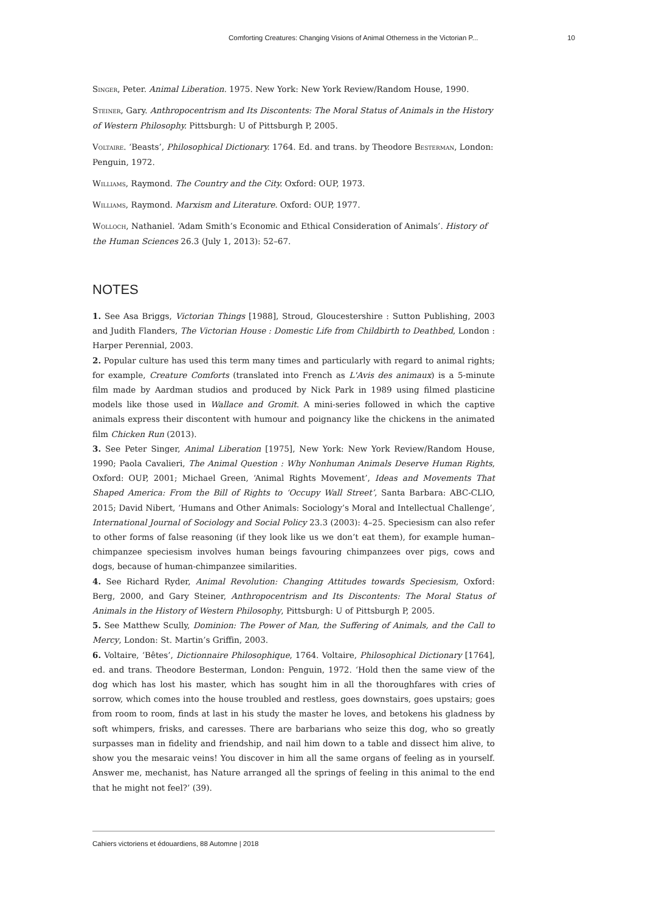Comforting Creatures: Changing Visions of Animal Otherness in the Victorian P... 10
Singer, Peter. Animal Liberation. 1975. New York: New York Review/Random House, 1990.
Steiner, Gary. Anthropocentrism and Its Discontents: The Moral Status of Animals in the History of Western Philosophy. Pittsburgh: U of Pittsburgh P, 2005.
Voltaire. ‘Beasts’, Philosophical Dictionary. 1764. Ed. and trans. by Theodore Besterman, London: Penguin, 1972.
Williams, Raymond. The Country and the City. Oxford: OUP, 1973.
Williams, Raymond. Marxism and Literature. Oxford: OUP, 1977.
Wolloch, Nathaniel. ‘Adam Smith’s Economic and Ethical Consideration of Animals’. History of the Human Sciences 26.3 (July 1, 2013): 52–67.
NOTES
1. See Asa Briggs, Victorian Things [1988], Stroud, Gloucestershire : Sutton Publishing, 2003 and Judith Flanders, The Victorian House : Domestic Life from Childbirth to Deathbed, London : Harper Perennial, 2003.
2. Popular culture has used this term many times and particularly with regard to animal rights; for example, Creature Comforts (translated into French as L'Avis des animaux) is a 5-minute film made by Aardman studios and produced by Nick Park in 1989 using filmed plasticine models like those used in Wallace and Gromit. A mini-series followed in which the captive animals express their discontent with humour and poignancy like the chickens in the animated film Chicken Run (2013).
3. See Peter Singer, Animal Liberation [1975], New York: New York Review/Random House, 1990; Paola Cavalieri, The Animal Question : Why Nonhuman Animals Deserve Human Rights, Oxford: OUP, 2001; Michael Green, ‘Animal Rights Movement’, Ideas and Movements That Shaped America: From the Bill of Rights to ‘Occupy Wall Street’, Santa Barbara: ABC-CLIO, 2015; David Nibert, ‘Humans and Other Animals: Sociology’s Moral and Intellectual Challenge’, International Journal of Sociology and Social Policy 23.3 (2003): 4–25. Speciesism can also refer to other forms of false reasoning (if they look like us we don’t eat them), for example human–chimpanzee speciesism involves human beings favouring chimpanzees over pigs, cows and dogs, because of human-chimpanzee similarities.
4. See Richard Ryder, Animal Revolution: Changing Attitudes towards Speciesism, Oxford: Berg, 2000, and Gary Steiner, Anthropocentrism and Its Discontents: The Moral Status of Animals in the History of Western Philosophy, Pittsburgh: U of Pittsburgh P, 2005.
5. See Matthew Scully, Dominion: The Power of Man, the Suffering of Animals, and the Call to Mercy, London: St. Martin’s Griffin, 2003.
6. Voltaire, ‘Bêtes’, Dictionnaire Philosophique, 1764. Voltaire, Philosophical Dictionary [1764], ed. and trans. Theodore Besterman, London: Penguin, 1972. ‘Hold then the same view of the dog which has lost his master, which has sought him in all the thoroughfares with cries of sorrow, which comes into the house troubled and restless, goes downstairs, goes upstairs; goes from room to room, finds at last in his study the master he loves, and betokens his gladness by soft whimpers, frisks, and caresses. There are barbarians who seize this dog, who so greatly surpasses man in fidelity and friendship, and nail him down to a table and dissect him alive, to show you the mesaraic veins! You discover in him all the same organs of feeling as in yourself. Answer me, mechanist, has Nature arranged all the springs of feeling in this animal to the end that he might not feel?’ (39).
Cahiers victoriens et édouardiens, 88 Automne | 2018